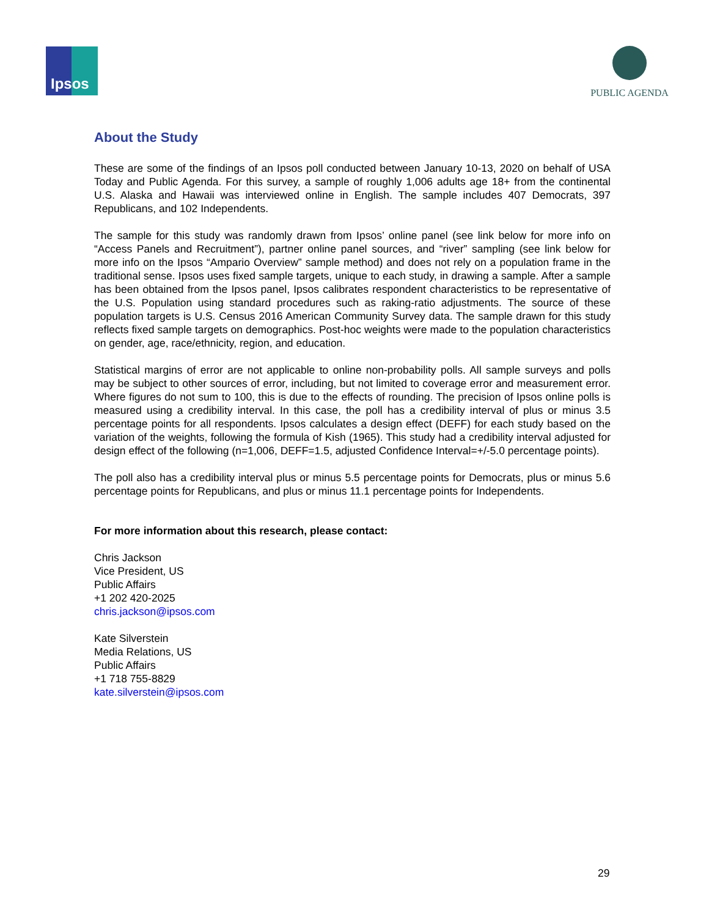Ipsos PUBLIC AGENDA
About the Study
These are some of the findings of an Ipsos poll conducted between January 10-13, 2020 on behalf of USA Today and Public Agenda. For this survey, a sample of roughly 1,006 adults age 18+ from the continental U.S. Alaska and Hawaii was interviewed online in English. The sample includes 407 Democrats, 397 Republicans, and 102 Independents.
The sample for this study was randomly drawn from Ipsos’ online panel (see link below for more info on “Access Panels and Recruitment”), partner online panel sources, and “river” sampling (see link below for more info on the Ipsos “Ampario Overview” sample method) and does not rely on a population frame in the traditional sense. Ipsos uses fixed sample targets, unique to each study, in drawing a sample. After a sample has been obtained from the Ipsos panel, Ipsos calibrates respondent characteristics to be representative of the U.S. Population using standard procedures such as raking-ratio adjustments. The source of these population targets is U.S. Census 2016 American Community Survey data. The sample drawn for this study reflects fixed sample targets on demographics. Post-hoc weights were made to the population characteristics on gender, age, race/ethnicity, region, and education.
Statistical margins of error are not applicable to online non-probability polls. All sample surveys and polls may be subject to other sources of error, including, but not limited to coverage error and measurement error. Where figures do not sum to 100, this is due to the effects of rounding. The precision of Ipsos online polls is measured using a credibility interval. In this case, the poll has a credibility interval of plus or minus 3.5 percentage points for all respondents. Ipsos calculates a design effect (DEFF) for each study based on the variation of the weights, following the formula of Kish (1965). This study had a credibility interval adjusted for design effect of the following (n=1,006, DEFF=1.5, adjusted Confidence Interval=+/-5.0 percentage points).
The poll also has a credibility interval plus or minus 5.5 percentage points for Democrats, plus or minus 5.6 percentage points for Republicans, and plus or minus 11.1 percentage points for Independents.
For more information about this research, please contact:
Chris Jackson
Vice President, US
Public Affairs
+1 202 420-2025
chris.jackson@ipsos.com
Kate Silverstein
Media Relations, US
Public Affairs
+1 718 755-8829
kate.silverstein@ipsos.com
29